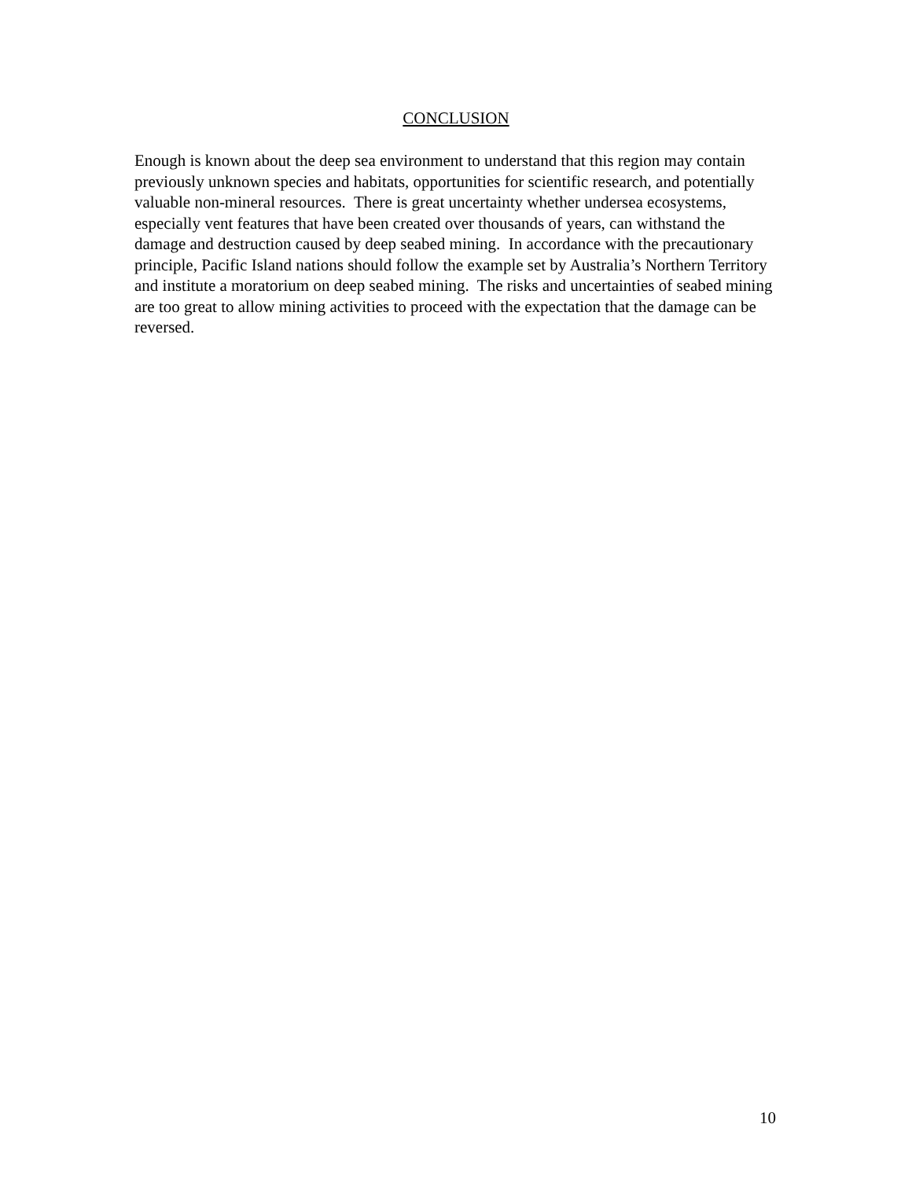CONCLUSION
Enough is known about the deep sea environment to understand that this region may contain previously unknown species and habitats, opportunities for scientific research, and potentially valuable non-mineral resources. There is great uncertainty whether undersea ecosystems, especially vent features that have been created over thousands of years, can withstand the damage and destruction caused by deep seabed mining. In accordance with the precautionary principle, Pacific Island nations should follow the example set by Australia’s Northern Territory and institute a moratorium on deep seabed mining. The risks and uncertainties of seabed mining are too great to allow mining activities to proceed with the expectation that the damage can be reversed.
10